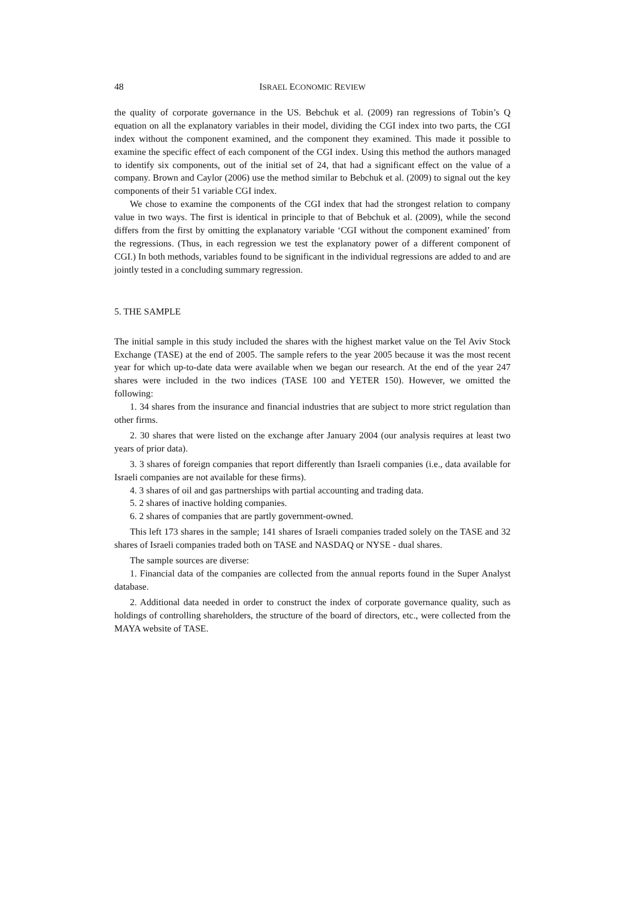48 ISRAEL ECONOMIC REVIEW
the quality of corporate governance in the US. Bebchuk et al. (2009) ran regressions of Tobin’s Q equation on all the explanatory variables in their model, dividing the CGI index into two parts, the CGI index without the component examined, and the component they examined. This made it possible to examine the specific effect of each component of the CGI index. Using this method the authors managed to identify six components, out of the initial set of 24, that had a significant effect on the value of a company. Brown and Caylor (2006) use the method similar to Bebchuk et al. (2009) to signal out the key components of their 51 variable CGI index.
We chose to examine the components of the CGI index that had the strongest relation to company value in two ways. The first is identical in principle to that of Bebchuk et al. (2009), while the second differs from the first by omitting the explanatory variable ‘CGI without the component examined’ from the regressions. (Thus, in each regression we test the explanatory power of a different component of CGI.) In both methods, variables found to be significant in the individual regressions are added to and are jointly tested in a concluding summary regression.
5. THE SAMPLE
The initial sample in this study included the shares with the highest market value on the Tel Aviv Stock Exchange (TASE) at the end of 2005. The sample refers to the year 2005 because it was the most recent year for which up-to-date data were available when we began our research. At the end of the year 247 shares were included in the two indices (TASE 100 and YETER 150). However, we omitted the following:
1. 34 shares from the insurance and financial industries that are subject to more strict regulation than other firms.
2. 30 shares that were listed on the exchange after January 2004 (our analysis requires at least two years of prior data).
3. 3 shares of foreign companies that report differently than Israeli companies (i.e., data available for Israeli companies are not available for these firms).
4. 3 shares of oil and gas partnerships with partial accounting and trading data.
5. 2 shares of inactive holding companies.
6. 2 shares of companies that are partly government-owned.
This left 173 shares in the sample; 141 shares of Israeli companies traded solely on the TASE and 32 shares of Israeli companies traded both on TASE and NASDAQ or NYSE - dual shares.
The sample sources are diverse:
1. Financial data of the companies are collected from the annual reports found in the Super Analyst database.
2. Additional data needed in order to construct the index of corporate governance quality, such as holdings of controlling shareholders, the structure of the board of directors, etc., were collected from the MAYA website of TASE.